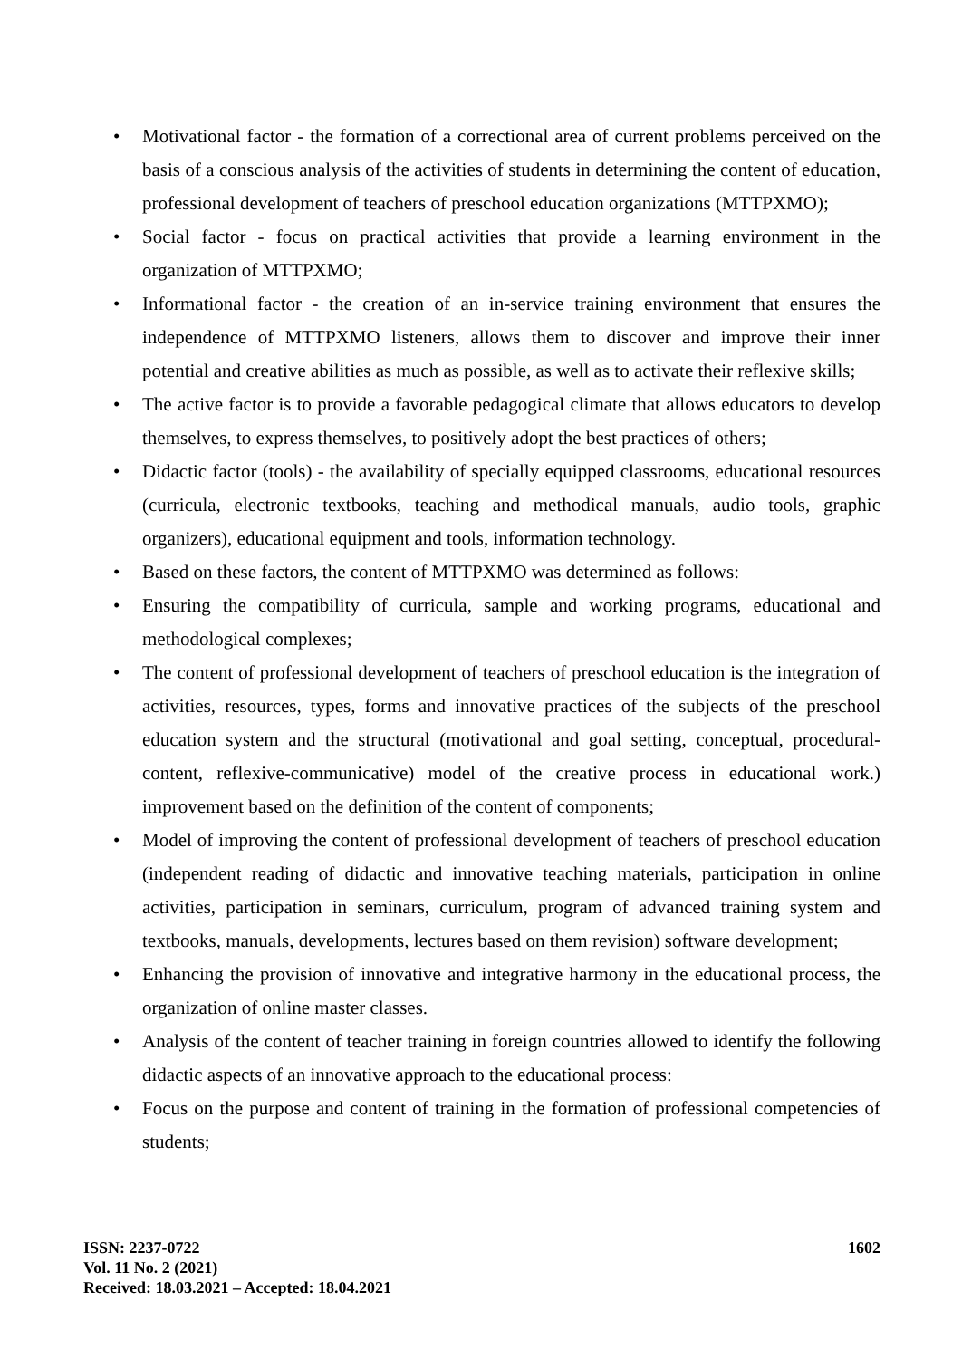• Motivational factor - the formation of a correctional area of current problems perceived on the basis of a conscious analysis of the activities of students in determining the content of education, professional development of teachers of preschool education organizations (MTTPXMO);
• Social factor - focus on practical activities that provide a learning environment in the organization of MTTPXMO;
• Informational factor - the creation of an in-service training environment that ensures the independence of MTTPXMO listeners, allows them to discover and improve their inner potential and creative abilities as much as possible, as well as to activate their reflexive skills;
• The active factor is to provide a favorable pedagogical climate that allows educators to develop themselves, to express themselves, to positively adopt the best practices of others;
• Didactic factor (tools) - the availability of specially equipped classrooms, educational resources (curricula, electronic textbooks, teaching and methodical manuals, audio tools, graphic organizers), educational equipment and tools, information technology.
• Based on these factors, the content of MTTPXMO was determined as follows:
• Ensuring the compatibility of curricula, sample and working programs, educational and methodological complexes;
• The content of professional development of teachers of preschool education is the integration of activities, resources, types, forms and innovative practices of the subjects of the preschool education system and the structural (motivational and goal setting, conceptual, procedural-content, reflexive-communicative) model of the creative process in educational work.) improvement based on the definition of the content of components;
• Model of improving the content of professional development of teachers of preschool education (independent reading of didactic and innovative teaching materials, participation in online activities, participation in seminars, curriculum, program of advanced training system and textbooks, manuals, developments, lectures based on them revision) software development;
• Enhancing the provision of innovative and integrative harmony in the educational process, the organization of online master classes.
• Analysis of the content of teacher training in foreign countries allowed to identify the following didactic aspects of an innovative approach to the educational process:
• Focus on the purpose and content of training in the formation of professional competencies of students;
ISSN: 2237-0722
Vol. 11 No. 2 (2021)
Received: 18.03.2021 – Accepted: 18.04.2021
1602